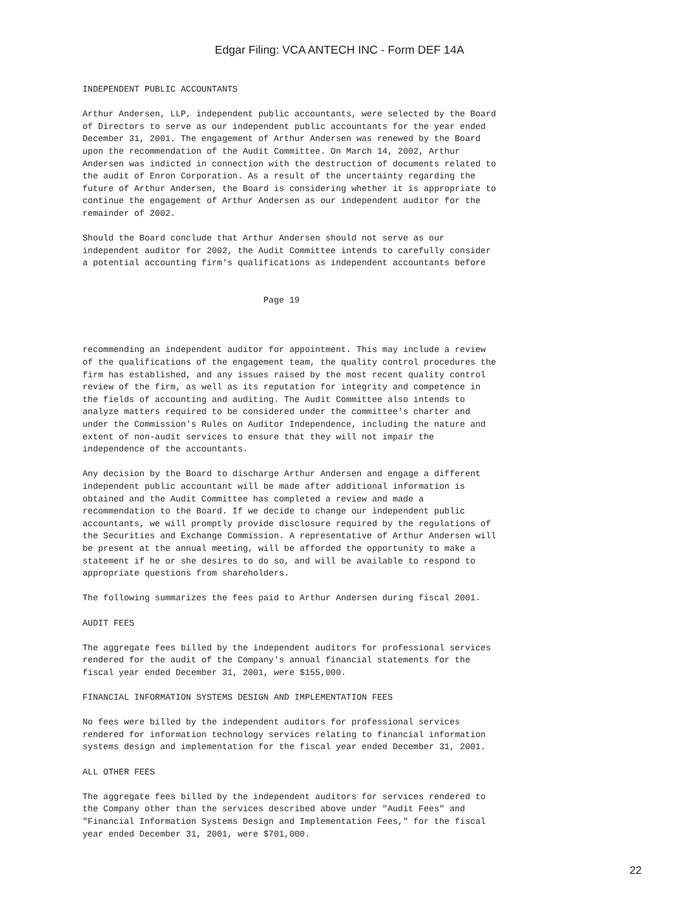Edgar Filing: VCA ANTECH INC - Form DEF 14A
INDEPENDENT PUBLIC ACCOUNTANTS

Arthur Andersen, LLP, independent public accountants, were selected by the Board
of Directors to serve as our independent public accountants for the year ended
December 31, 2001. The engagement of Arthur Andersen was renewed by the Board
upon the recommendation of the Audit Committee. On March 14, 2002, Arthur
Andersen was indicted in connection with the destruction of documents related to
the audit of Enron Corporation. As a result of the uncertainty regarding the
future of Arthur Andersen, the Board is considering whether it is appropriate to
continue the engagement of Arthur Andersen as our independent auditor for the
remainder of 2002.

Should the Board conclude that Arthur Andersen should not serve as our
independent auditor for 2002, the Audit Committee intends to carefully consider
a potential accounting firm's qualifications as independent accountants before


                                   Page 19



recommending an independent auditor for appointment. This may include a review
of the qualifications of the engagement team, the quality control procedures the
firm has established, and any issues raised by the most recent quality control
review of the firm, as well as its reputation for integrity and competence in
the fields of accounting and auditing. The Audit Committee also intends to
analyze matters required to be considered under the committee's charter and
under the Commission's Rules on Auditor Independence, including the nature and
extent of non-audit services to ensure that they will not impair the
independence of the accountants.

Any decision by the Board to discharge Arthur Andersen and engage a different
independent public accountant will be made after additional information is
obtained and the Audit Committee has completed a review and made a
recommendation to the Board. If we decide to change our independent public
accountants, we will promptly provide disclosure required by the regulations of
the Securities and Exchange Commission. A representative of Arthur Andersen will
be present at the annual meeting, will be afforded the opportunity to make a
statement if he or she desires to do so, and will be available to respond to
appropriate questions from shareholders.

The following summarizes the fees paid to Arthur Andersen during fiscal 2001.

AUDIT FEES

The aggregate fees billed by the independent auditors for professional services
rendered for the audit of the Company's annual financial statements for the
fiscal year ended December 31, 2001, were $155,000.

FINANCIAL INFORMATION SYSTEMS DESIGN AND IMPLEMENTATION FEES

No fees were billed by the independent auditors for professional services
rendered for information technology services relating to financial information
systems design and implementation for the fiscal year ended December 31, 2001.

ALL OTHER FEES

The aggregate fees billed by the independent auditors for services rendered to
the Company other than the services described above under "Audit Fees" and
"Financial Information Systems Design and Implementation Fees," for the fiscal
year ended December 31, 2001, were $701,000.
22